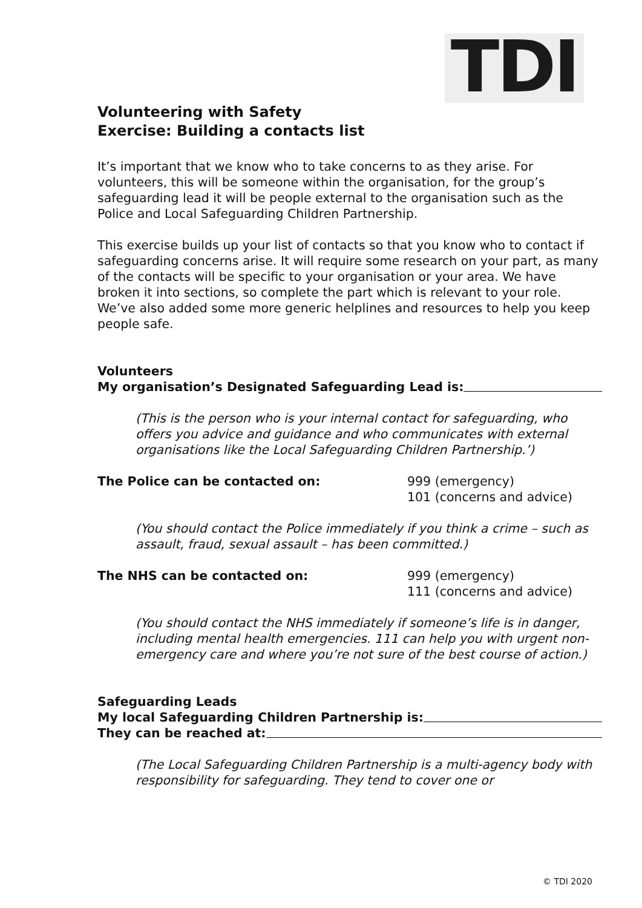TDI
Volunteering with Safety
Exercise: Building a contacts list
It’s important that we know who to take concerns to as they arise. For volunteers, this will be someone within the organisation, for the group’s safeguarding lead it will be people external to the organisation such as the Police and Local Safeguarding Children Partnership.
This exercise builds up your list of contacts so that you know who to contact if safeguarding concerns arise. It will require some research on your part, as many of the contacts will be specific to your organisation or your area. We have broken it into sections, so complete the part which is relevant to your role. We’ve also added some more generic helplines and resources to help you keep people safe.
Volunteers
My organisation’s Designated Safeguarding Lead is:
(This is the person who is your internal contact for safeguarding, who offers you advice and guidance and who communicates with external organisations like the Local Safeguarding Children Partnership.’)
The Police can be contacted on: 999 (emergency)
101 (concerns and advice)
(You should contact the Police immediately if you think a crime – such as assault, fraud, sexual assault – has been committed.)
The NHS can be contacted on: 999 (emergency)
111 (concerns and advice)
(You should contact the NHS immediately if someone’s life is in danger, including mental health emergencies. 111 can help you with urgent non-emergency care and where you’re not sure of the best course of action.)
Safeguarding Leads
My local Safeguarding Children Partnership is:
They can be reached at:
(The Local Safeguarding Children Partnership is a multi-agency body with responsibility for safeguarding. They tend to cover one or
© TDI 2020